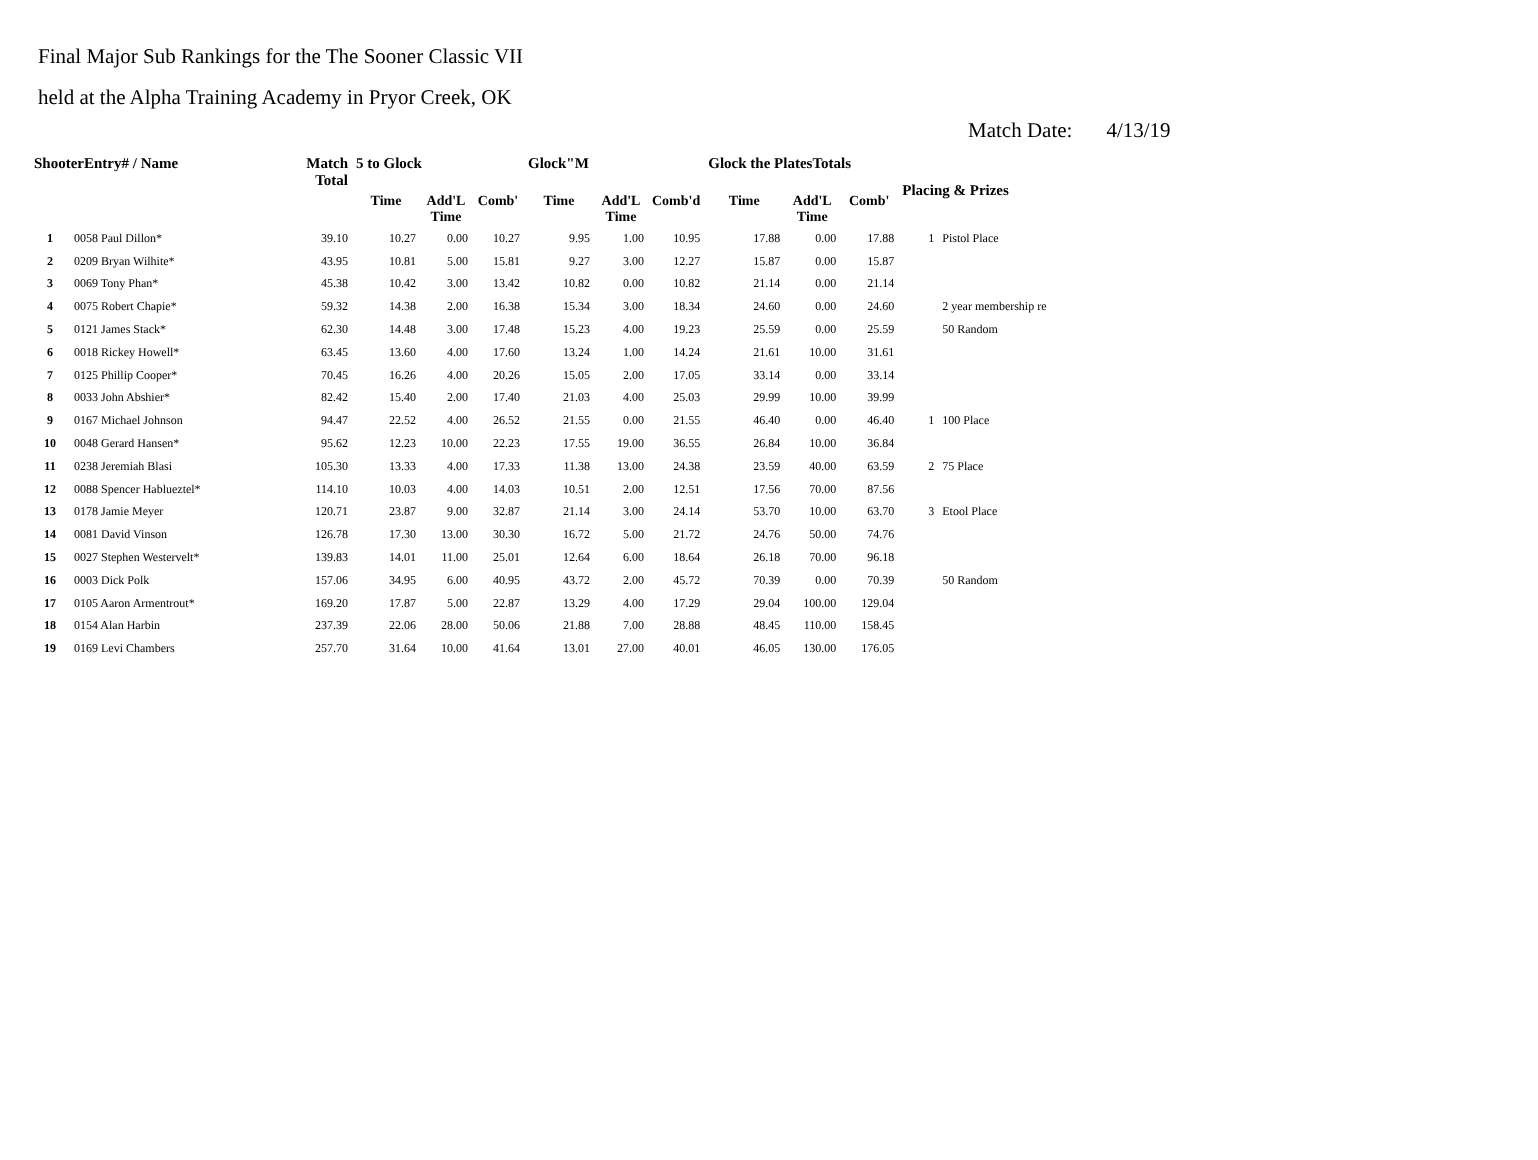Final Major Sub Rankings for the The Sooner Classic VII
held at the Alpha Training Academy in Pryor Creek, OK
Match Date: 4/13/19
| ShooterEntry# / Name | | Match Total | 5 to Glock | | | Glock"M | | | Glock the PlatesTotals | | | Placing & Prizes | |
| --- | --- | --- | --- | --- | --- | --- | --- | --- | --- | --- | --- | --- | --- |
| | | | Time | Add'L Time | Comb' | Time | Add'L Time | Comb'd | Time | Add'L Time | Comb' | | |
| 1 | 0058 Paul Dillon* | 39.10 | 10.27 | 0.00 | 10.27 | 9.95 | 1.00 | 10.95 | 17.88 | 0.00 | 17.88 | 1 | Pistol Place |
| 2 | 0209 Bryan Wilhite* | 43.95 | 10.81 | 5.00 | 15.81 | 9.27 | 3.00 | 12.27 | 15.87 | 0.00 | 15.87 | | |
| 3 | 0069 Tony Phan* | 45.38 | 10.42 | 3.00 | 13.42 | 10.82 | 0.00 | 10.82 | 21.14 | 0.00 | 21.14 | | |
| 4 | 0075 Robert Chapie* | 59.32 | 14.38 | 2.00 | 16.38 | 15.34 | 3.00 | 18.34 | 24.60 | 0.00 | 24.60 | | 2 year membership re |
| 5 | 0121 James Stack* | 62.30 | 14.48 | 3.00 | 17.48 | 15.23 | 4.00 | 19.23 | 25.59 | 0.00 | 25.59 | | 50 Random |
| 6 | 0018 Rickey Howell* | 63.45 | 13.60 | 4.00 | 17.60 | 13.24 | 1.00 | 14.24 | 21.61 | 10.00 | 31.61 | | |
| 7 | 0125 Phillip Cooper* | 70.45 | 16.26 | 4.00 | 20.26 | 15.05 | 2.00 | 17.05 | 33.14 | 0.00 | 33.14 | | |
| 8 | 0033 John Abshier* | 82.42 | 15.40 | 2.00 | 17.40 | 21.03 | 4.00 | 25.03 | 29.99 | 10.00 | 39.99 | | |
| 9 | 0167 Michael Johnson | 94.47 | 22.52 | 4.00 | 26.52 | 21.55 | 0.00 | 21.55 | 46.40 | 0.00 | 46.40 | 1 | 100 Place |
| 10 | 0048 Gerard Hansen* | 95.62 | 12.23 | 10.00 | 22.23 | 17.55 | 19.00 | 36.55 | 26.84 | 10.00 | 36.84 | | |
| 11 | 0238 Jeremiah Blasi | 105.30 | 13.33 | 4.00 | 17.33 | 11.38 | 13.00 | 24.38 | 23.59 | 40.00 | 63.59 | 2 | 75 Place |
| 12 | 0088 Spencer Hablueztel* | 114.10 | 10.03 | 4.00 | 14.03 | 10.51 | 2.00 | 12.51 | 17.56 | 70.00 | 87.56 | | |
| 13 | 0178 Jamie Meyer | 120.71 | 23.87 | 9.00 | 32.87 | 21.14 | 3.00 | 24.14 | 53.70 | 10.00 | 63.70 | 3 | Etool Place |
| 14 | 0081 David Vinson | 126.78 | 17.30 | 13.00 | 30.30 | 16.72 | 5.00 | 21.72 | 24.76 | 50.00 | 74.76 | | |
| 15 | 0027 Stephen Westervelt* | 139.83 | 14.01 | 11.00 | 25.01 | 12.64 | 6.00 | 18.64 | 26.18 | 70.00 | 96.18 | | |
| 16 | 0003 Dick Polk | 157.06 | 34.95 | 6.00 | 40.95 | 43.72 | 2.00 | 45.72 | 70.39 | 0.00 | 70.39 | | 50 Random |
| 17 | 0105 Aaron Armentrout* | 169.20 | 17.87 | 5.00 | 22.87 | 13.29 | 4.00 | 17.29 | 29.04 | 100.00 | 129.04 | | |
| 18 | 0154 Alan Harbin | 237.39 | 22.06 | 28.00 | 50.06 | 21.88 | 7.00 | 28.88 | 48.45 | 110.00 | 158.45 | | |
| 19 | 0169 Levi Chambers | 257.70 | 31.64 | 10.00 | 41.64 | 13.01 | 27.00 | 40.01 | 46.05 | 130.00 | 176.05 | | |